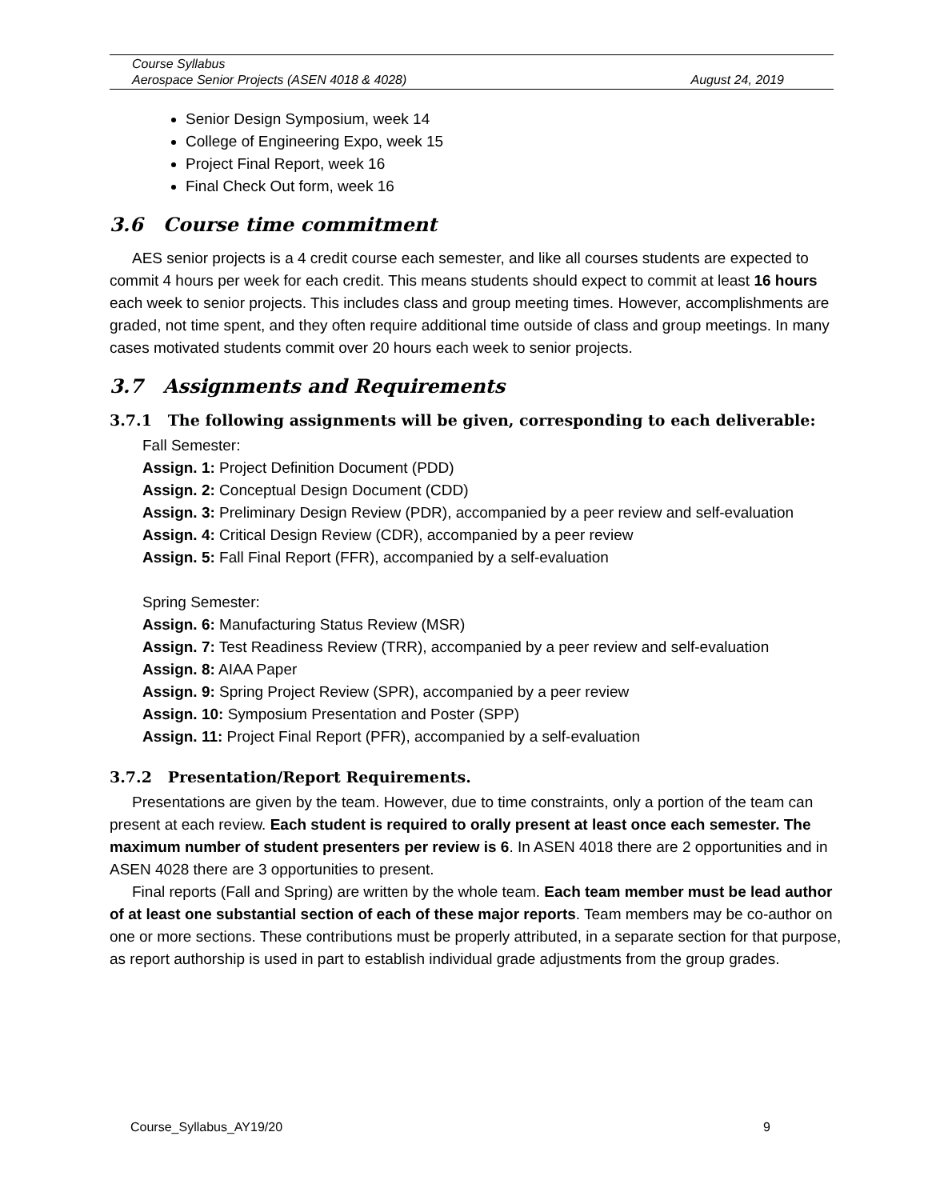Course Syllabus
Aerospace Senior Projects (ASEN 4018 & 4028) August 24, 2019
Senior Design Symposium, week 14
College of Engineering Expo, week 15
Project Final Report, week 16
Final Check Out form, week 16
3.6 Course time commitment
AES senior projects is a 4 credit course each semester, and like all courses students are expected to commit 4 hours per week for each credit. This means students should expect to commit at least 16 hours each week to senior projects. This includes class and group meeting times. However, accomplishments are graded, not time spent, and they often require additional time outside of class and group meetings. In many cases motivated students commit over 20 hours each week to senior projects.
3.7 Assignments and Requirements
3.7.1 The following assignments will be given, corresponding to each deliverable:
Fall Semester:
Assign. 1: Project Definition Document (PDD)
Assign. 2: Conceptual Design Document (CDD)
Assign. 3: Preliminary Design Review (PDR), accompanied by a peer review and self-evaluation
Assign. 4: Critical Design Review (CDR), accompanied by a peer review
Assign. 5: Fall Final Report (FFR), accompanied by a self-evaluation
Spring Semester:
Assign. 6: Manufacturing Status Review (MSR)
Assign. 7: Test Readiness Review (TRR), accompanied by a peer review and self-evaluation
Assign. 8: AIAA Paper
Assign. 9: Spring Project Review (SPR), accompanied by a peer review
Assign. 10: Symposium Presentation and Poster (SPP)
Assign. 11: Project Final Report (PFR), accompanied by a self-evaluation
3.7.2 Presentation/Report Requirements.
Presentations are given by the team. However, due to time constraints, only a portion of the team can present at each review. Each student is required to orally present at least once each semester. The maximum number of student presenters per review is 6. In ASEN 4018 there are 2 opportunities and in ASEN 4028 there are 3 opportunities to present.
Final reports (Fall and Spring) are written by the whole team. Each team member must be lead author of at least one substantial section of each of these major reports. Team members may be co-author on one or more sections. These contributions must be properly attributed, in a separate section for that purpose, as report authorship is used in part to establish individual grade adjustments from the group grades.
Course_Syllabus_AY19/20 9